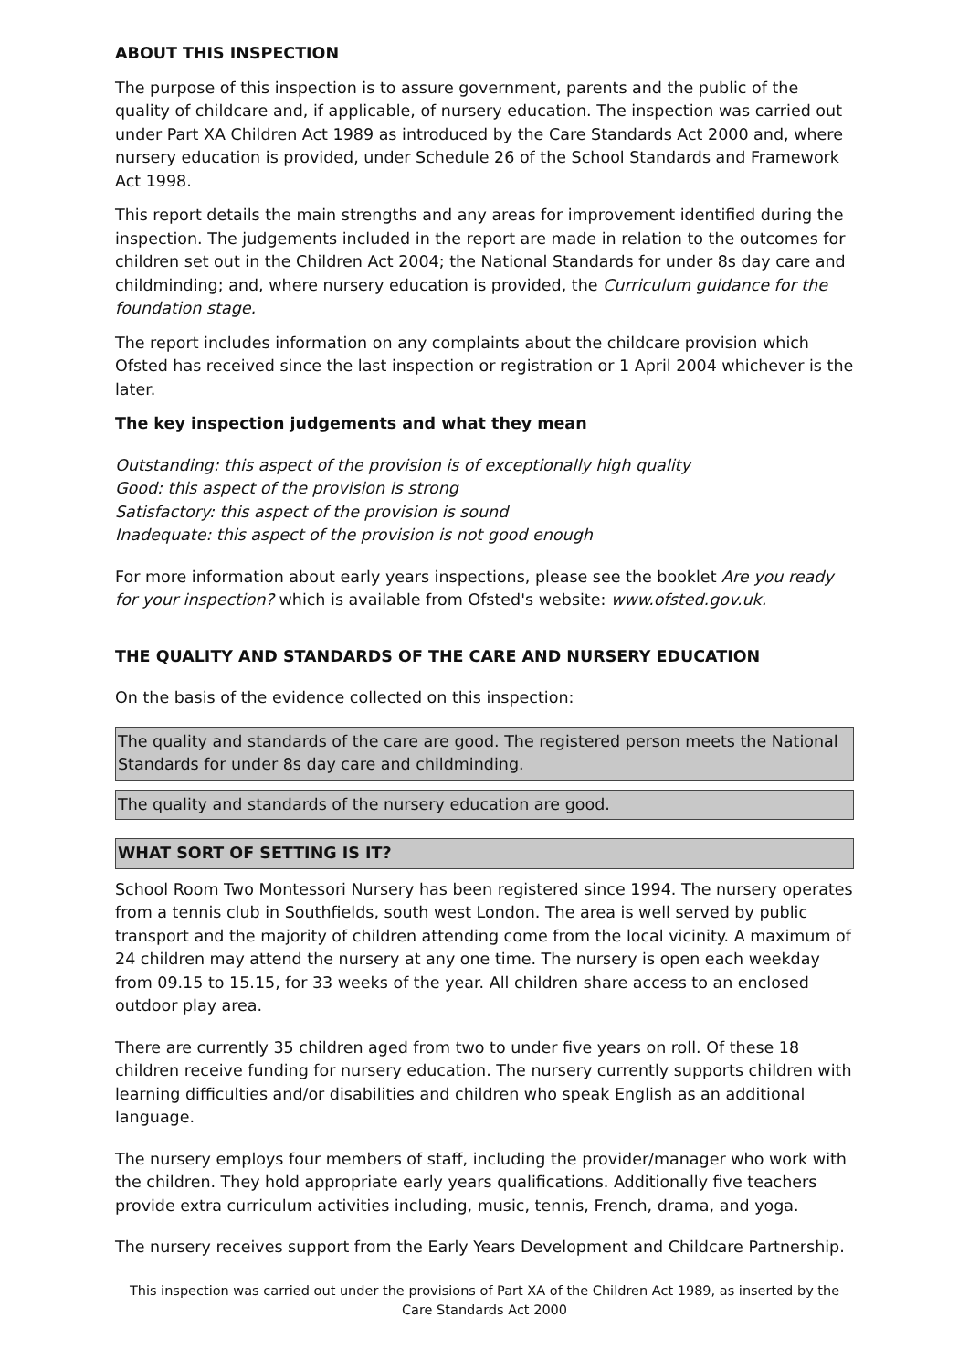ABOUT THIS INSPECTION
The purpose of this inspection is to assure government, parents and the public of the quality of childcare and, if applicable, of nursery education. The inspection was carried out under Part XA Children Act 1989 as introduced by the Care Standards Act 2000 and, where nursery education is provided, under Schedule 26 of the School Standards and Framework Act 1998.
This report details the main strengths and any areas for improvement identified during the inspection. The judgements included in the report are made in relation to the outcomes for children set out in the Children Act 2004; the National Standards for under 8s day care and childminding; and, where nursery education is provided, the Curriculum guidance for the foundation stage.
The report includes information on any complaints about the childcare provision which Ofsted has received since the last inspection or registration or 1 April 2004 whichever is the later.
The key inspection judgements and what they mean
Outstanding: this aspect of the provision is of exceptionally high quality
Good: this aspect of the provision is strong
Satisfactory: this aspect of the provision is sound
Inadequate: this aspect of the provision is not good enough
For more information about early years inspections, please see the booklet Are you ready for your inspection? which is available from Ofsted's website: www.ofsted.gov.uk.
THE QUALITY AND STANDARDS OF THE CARE AND NURSERY EDUCATION
On the basis of the evidence collected on this inspection:
The quality and standards of the care are good. The registered person meets the National Standards for under 8s day care and childminding.
The quality and standards of the nursery education are good.
WHAT SORT OF SETTING IS IT?
School Room Two Montessori Nursery has been registered since 1994. The nursery operates from a tennis club in Southfields, south west London. The area is well served by public transport and the majority of children attending come from the local vicinity. A maximum of 24 children may attend the nursery at any one time. The nursery is open each weekday from 09.15 to 15.15, for 33 weeks of the year. All children share access to an enclosed outdoor play area.
There are currently 35 children aged from two to under five years on roll. Of these 18 children receive funding for nursery education. The nursery currently supports children with learning difficulties and/or disabilities and children who speak English as an additional language.
The nursery employs four members of staff, including the provider/manager who work with the children. They hold appropriate early years qualifications. Additionally five teachers provide extra curriculum activities including, music, tennis, French, drama, and yoga.
The nursery receives support from the Early Years Development and Childcare Partnership.
This inspection was carried out under the provisions of Part XA of the Children Act 1989, as inserted by the Care Standards Act 2000